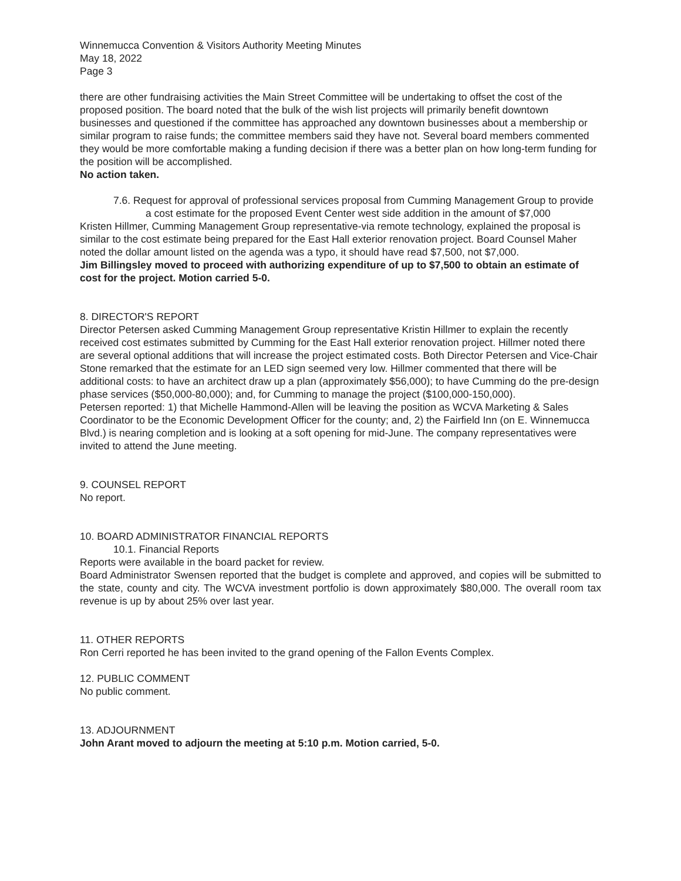Winnemucca Convention & Visitors Authority Meeting Minutes
May 18, 2022
Page 3
there are other fundraising activities the Main Street Committee will be undertaking to offset the cost of the proposed position. The board noted that the bulk of the wish list projects will primarily benefit downtown businesses and questioned if the committee has approached any downtown businesses about a membership or similar program to raise funds; the committee members said they have not. Several board members commented they would be more comfortable making a funding decision if there was a better plan on how long-term funding for the position will be accomplished.
No action taken.
7.6. Request for approval of professional services proposal from Cumming Management Group to provide a cost estimate for the proposed Event Center west side addition in the amount of $7,000
Kristen Hillmer, Cumming Management Group representative-via remote technology, explained the proposal is similar to the cost estimate being prepared for the East Hall exterior renovation project. Board Counsel Maher noted the dollar amount listed on the agenda was a typo, it should have read $7,500, not $7,000.
Jim Billingsley moved to proceed with authorizing expenditure of up to $7,500 to obtain an estimate of cost for the project. Motion carried 5-0.
8. DIRECTOR'S REPORT
Director Petersen asked Cumming Management Group representative Kristin Hillmer to explain the recently received cost estimates submitted by Cumming for the East Hall exterior renovation project. Hillmer noted there are several optional additions that will increase the project estimated costs. Both Director Petersen and Vice-Chair Stone remarked that the estimate for an LED sign seemed very low. Hillmer commented that there will be additional costs: to have an architect draw up a plan (approximately $56,000); to have Cumming do the pre-design phase services ($50,000-80,000); and, for Cumming to manage the project ($100,000-150,000).
Petersen reported: 1) that Michelle Hammond-Allen will be leaving the position as WCVA Marketing & Sales Coordinator to be the Economic Development Officer for the county; and, 2) the Fairfield Inn (on E. Winnemucca Blvd.) is nearing completion and is looking at a soft opening for mid-June. The company representatives were invited to attend the June meeting.
9. COUNSEL REPORT
No report.
10. BOARD ADMINISTRATOR FINANCIAL REPORTS
10.1. Financial Reports
Reports were available in the board packet for review.
Board Administrator Swensen reported that the budget is complete and approved, and copies will be submitted to the state, county and city. The WCVA investment portfolio is down approximately $80,000. The overall room tax revenue is up by about 25% over last year.
11. OTHER REPORTS
Ron Cerri reported he has been invited to the grand opening of the Fallon Events Complex.
12. PUBLIC COMMENT
No public comment.
13. ADJOURNMENT
John Arant moved to adjourn the meeting at 5:10 p.m. Motion carried, 5-0.